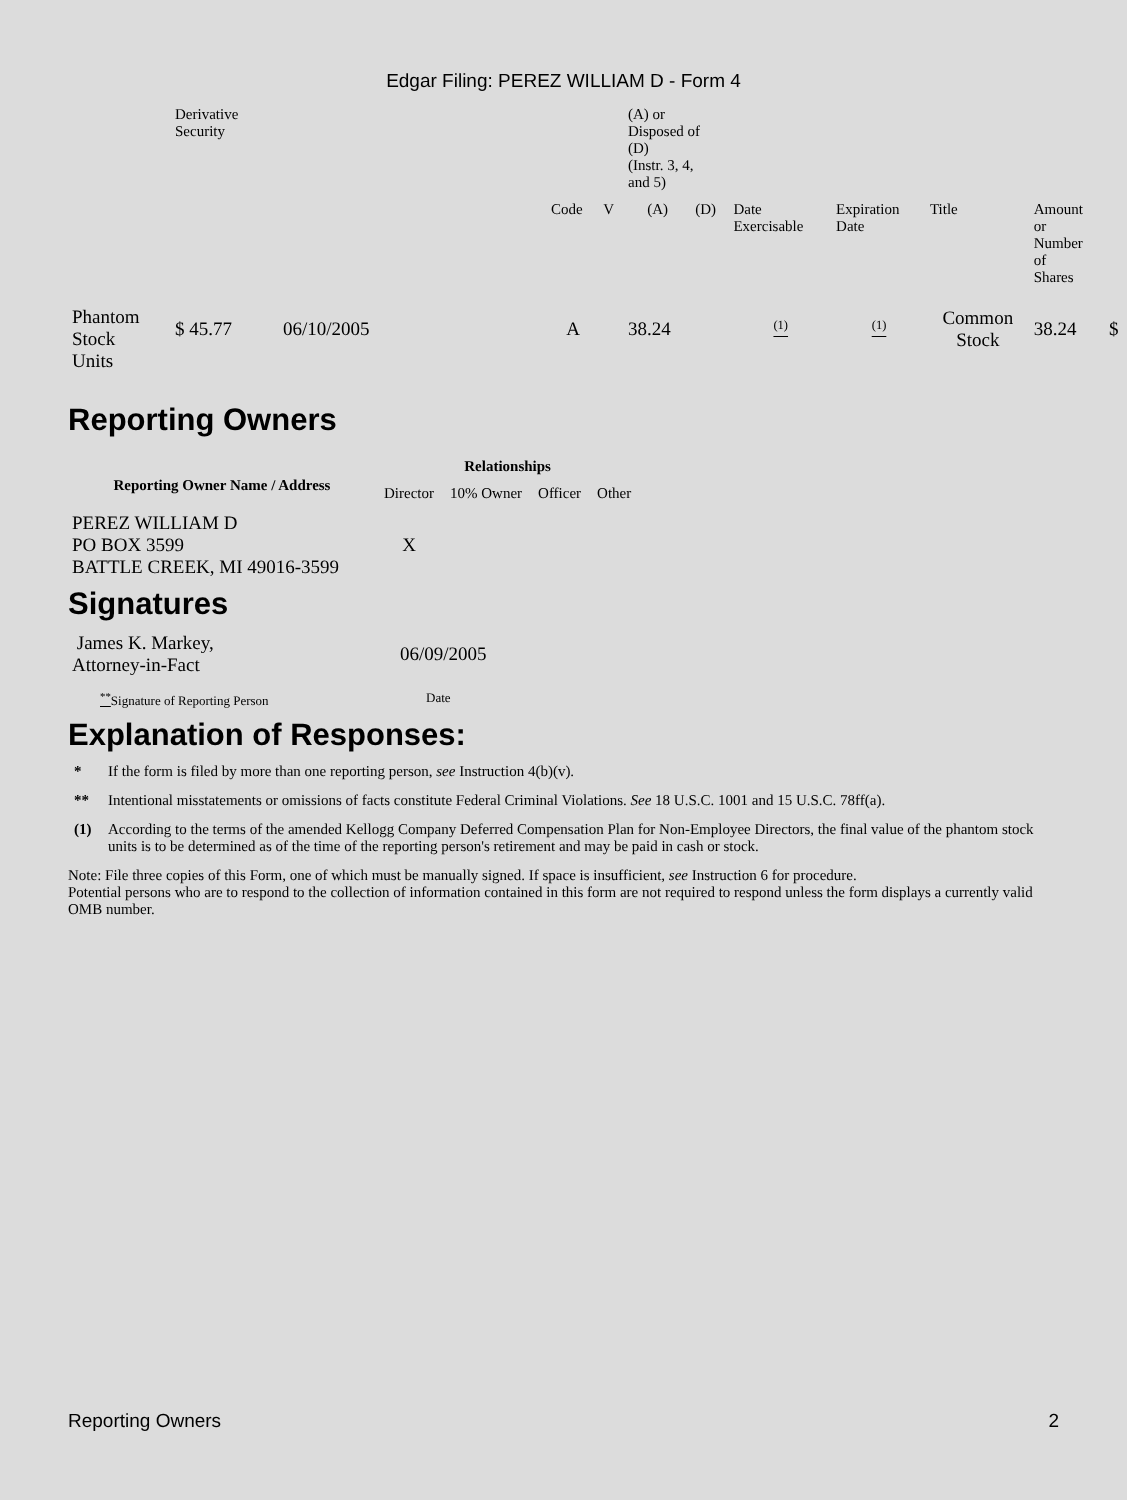Edgar Filing: PEREZ WILLIAM D - Form 4
| | Derivative Security | | | | (A) or Disposed of (D) (Instr. 3, 4, and 5) | | | | | | |
| | | | Code | V | (A) | (D) | Date Exercisable | Expiration Date | Title | Amount or Number of Shares | |
| Phantom Stock Units | $ 45.77 | 06/10/2005 | A | | 38.24 | | <sup>(1)</sup> | <sup>(1)</sup> | Common Stock | 38.24 | $ |
Reporting Owners
| Reporting Owner Name / Address | Relationships | | | |
| --- | --- | --- | --- | --- |
| | Director | 10% Owner | Officer | Other |
| PEREZ WILLIAM D PO BOX 3599 BATTLE CREEK, MI 49016-3599 | X | | | |
Signatures
| James K. Markey, Attorney-in-Fact | 06/09/2005 |
| <sup>**</sup> Signature of Reporting Person | Date |
Explanation of Responses:
* If the form is filed by more than one reporting person, see Instruction 4(b)(v).
** Intentional misstatements or omissions of facts constitute Federal Criminal Violations. See 18 U.S.C. 1001 and 15 U.S.C. 78ff(a).
(1) According to the terms of the amended Kellogg Company Deferred Compensation Plan for Non-Employee Directors, the final value of the phantom stock units is to be determined as of the time of the reporting person's retirement and may be paid in cash or stock.
Note: File three copies of this Form, one of which must be manually signed. If space is insufficient, see Instruction 6 for procedure.
Potential persons who are to respond to the collection of information contained in this form are not required to respond unless the form displays a currently valid OMB number.
Reporting Owners 2